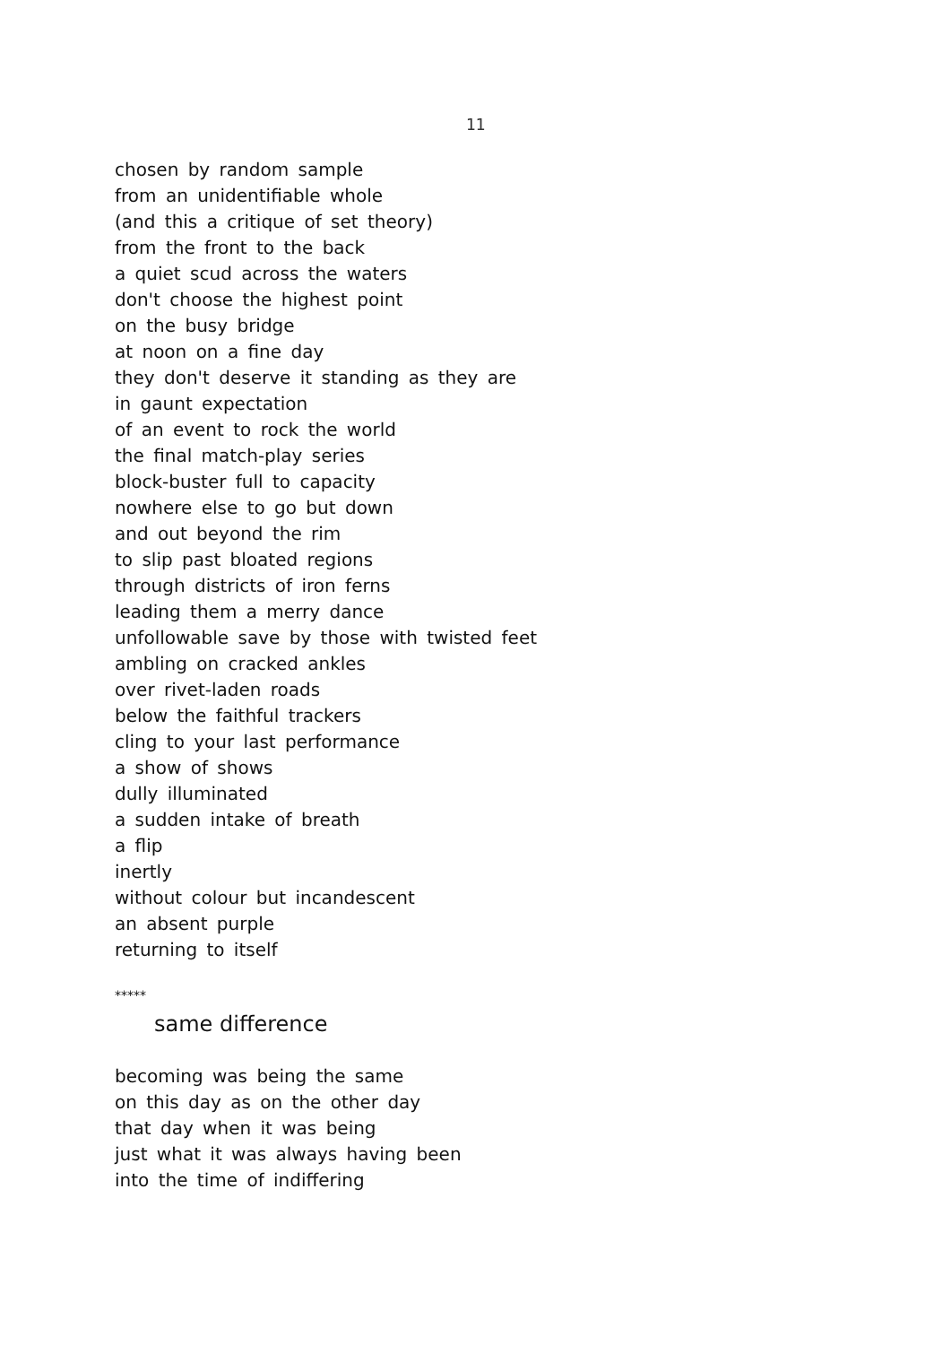11
chosen by random sample
from an unidentifiable whole
(and this a critique of set theory)
from the front to the back
a quiet scud across the waters
don't choose the highest point
on the busy bridge
at noon on a fine day
they don't deserve it standing as they are
in gaunt expectation
of an event to rock the world
the final match-play series
block-buster full to capacity
nowhere else to go but down
and out beyond the rim
to slip past bloated regions
through districts of iron ferns
leading them a merry dance
unfollowable save by those with twisted feet
ambling on cracked ankles
over rivet-laden roads
below the faithful trackers
cling to your last performance
a show of shows
dully illuminated
a sudden intake of breath
a flip
inertly
without colour but incandescent
an absent purple
returning to itself
*****
same difference
becoming was being the same
on this day as on the other day
that day when it was being
just what it was always having been
into the time of indiffering